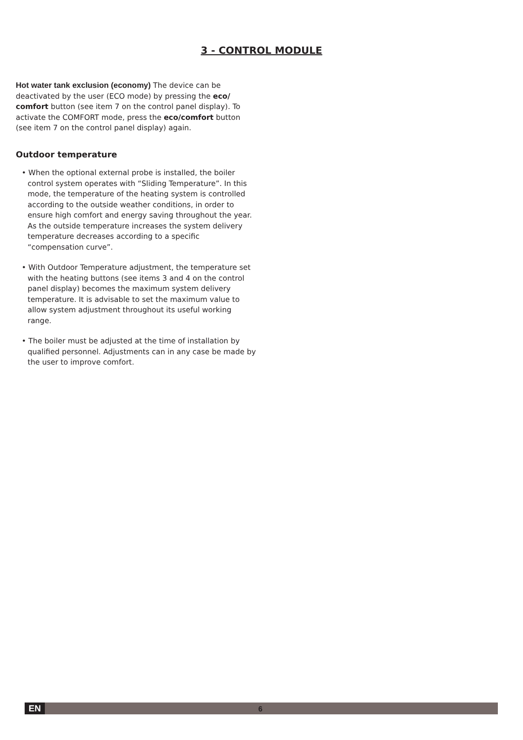3 - CONTROL MODULE
Hot water tank exclusion (economy) The device can be deactivated by the user (ECO mode) by pressing the eco/ comfort button (see item 7 on the control panel display). To activate the COMFORT mode, press the eco/comfort button (see item 7 on the control panel display) again.
Outdoor temperature
• When the optional external probe is installed, the boiler control system operates with “Sliding Temperature”. In this mode, the temperature of the heating system is controlled according to the outside weather conditions, in order to ensure high comfort and energy saving throughout the year. As the outside temperature increases the system delivery temperature decreases according to a specific “compensation curve”.
• With Outdoor Temperature adjustment, the temperature set with the heating buttons (see items 3 and 4 on the control panel display) becomes the maximum system delivery temperature. It is advisable to set the maximum value to allow system adjustment throughout its useful working range.
• The boiler must be adjusted at the time of installation by qualified personnel. Adjustments can in any case be made by the user to improve comfort.
EN 6